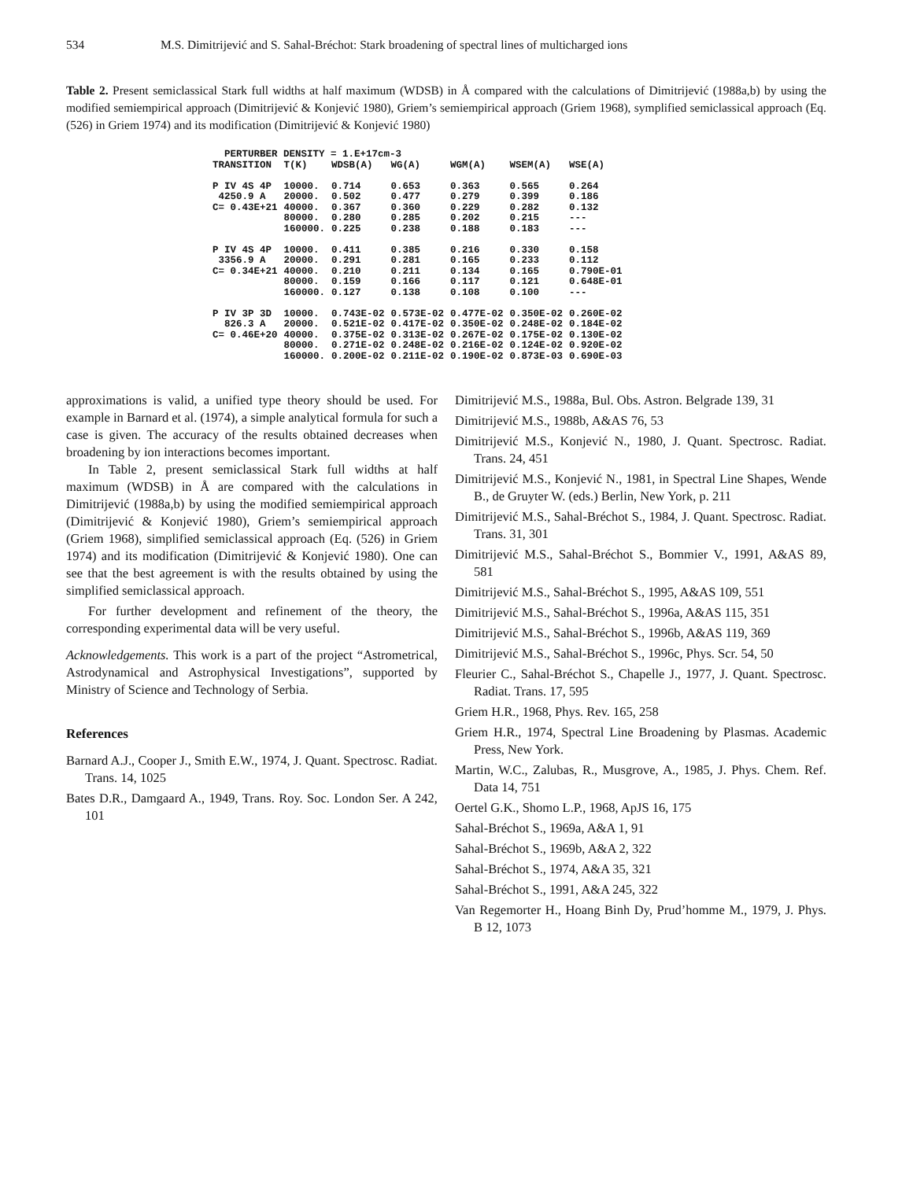534 M.S. Dimitrijević and S. Sahal-Bréchot: Stark broadening of spectral lines of multicharged ions
Table 2. Present semiclassical Stark full widths at half maximum (WDSB) in Å compared with the calculations of Dimitrijević (1988a,b) by using the modified semiempirical approach (Dimitrijević & Konjević 1980), Griem’s semiempirical approach (Griem 1968), symplified semiclassical approach (Eq. (526) in Griem 1974) and its modification (Dimitrijević & Konjević 1980)
| PERTURBER DENSITY = 1.E+17cm-3 | | | | | | |
| --- | --- | --- | --- | --- | --- | --- |
| TRANSITION | T(K) | WDSB(A) | WG(A) | WGM(A) | WSEM(A) | WSE(A) |
| P IV 4S 4P | 10000. | 0.714 | 0.653 | 0.363 | 0.565 | 0.264 |
| 4250.9 A | 20000. | 0.502 | 0.477 | 0.279 | 0.399 | 0.186 |
| C= 0.43E+21 | 40000. | 0.367 | 0.360 | 0.229 | 0.282 | 0.132 |
| | 80000. | 0.280 | 0.285 | 0.202 | 0.215 | --- |
| | 160000. | 0.225 | 0.238 | 0.188 | 0.183 | --- |
| P IV 4S 4P | 10000. | 0.411 | 0.385 | 0.216 | 0.330 | 0.158 |
| 3356.9 A | 20000. | 0.291 | 0.281 | 0.165 | 0.233 | 0.112 |
| C= 0.34E+21 | 40000. | 0.210 | 0.211 | 0.134 | 0.165 | 0.790E-01 |
| | 80000. | 0.159 | 0.166 | 0.117 | 0.121 | 0.648E-01 |
| | 160000. | 0.127 | 0.138 | 0.108 | 0.100 | --- |
| P IV 3P 3D | 10000. | 0.743E-02 | 0.573E-02 | 0.477E-02 | 0.350E-02 | 0.260E-02 |
| 826.3 A | 20000. | 0.521E-02 | 0.417E-02 | 0.350E-02 | 0.248E-02 | 0.184E-02 |
| C= 0.46E+20 | 40000. | 0.375E-02 | 0.313E-02 | 0.267E-02 | 0.175E-02 | 0.130E-02 |
| | 80000. | 0.271E-02 | 0.248E-02 | 0.216E-02 | 0.124E-02 | 0.920E-02 |
| | 160000. | 0.200E-02 | 0.211E-02 | 0.190E-02 | 0.873E-03 | 0.690E-03 |
approximations is valid, a unified type theory should be used. For example in Barnard et al. (1974), a simple analytical formula for such a case is given. The accuracy of the results obtained decreases when broadening by ion interactions becomes important.
In Table 2, present semiclassical Stark full widths at half maximum (WDSB) in Å are compared with the calculations in Dimitrijević (1988a,b) by using the modified semiempirical approach (Dimitrijević & Konjević 1980), Griem’s semiempirical approach (Griem 1968), simplified semiclassical approach (Eq. (526) in Griem 1974) and its modification (Dimitrijević & Konjević 1980). One can see that the best agreement is with the results obtained by using the simplified semiclassical approach.
For further development and refinement of the theory, the corresponding experimental data will be very useful.
Acknowledgements. This work is a part of the project “Astrometrical, Astrodynamical and Astrophysical Investigations”, supported by Ministry of Science and Technology of Serbia.
References
Barnard A.J., Cooper J., Smith E.W., 1974, J. Quant. Spectrosc. Radiat. Trans. 14, 1025
Bates D.R., Damgaard A., 1949, Trans. Roy. Soc. London Ser. A 242, 101
Dimitrijević M.S., 1988a, Bul. Obs. Astron. Belgrade 139, 31
Dimitrijević M.S., 1988b, A&AS 76, 53
Dimitrijević M.S., Konjević N., 1980, J. Quant. Spectrosc. Radiat. Trans. 24, 451
Dimitrijević M.S., Konjević N., 1981, in Spectral Line Shapes, Wende B., de Gruyter W. (eds.) Berlin, New York, p. 211
Dimitrijević M.S., Sahal-Bréchot S., 1984, J. Quant. Spectrosc. Radiat. Trans. 31, 301
Dimitrijević M.S., Sahal-Bréchot S., Bommier V., 1991, A&AS 89, 581
Dimitrijević M.S., Sahal-Bréchot S., 1995, A&AS 109, 551
Dimitrijević M.S., Sahal-Bréchot S., 1996a, A&AS 115, 351
Dimitrijević M.S., Sahal-Bréchot S., 1996b, A&AS 119, 369
Dimitrijević M.S., Sahal-Bréchot S., 1996c, Phys. Scr. 54, 50
Fleurier C., Sahal-Bréchot S., Chapelle J., 1977, J. Quant. Spectrosc. Radiat. Trans. 17, 595
Griem H.R., 1968, Phys. Rev. 165, 258
Griem H.R., 1974, Spectral Line Broadening by Plasmas. Academic Press, New York.
Martin, W.C., Zalubas, R., Musgrove, A., 1985, J. Phys. Chem. Ref. Data 14, 751
Oertel G.K., Shomo L.P., 1968, ApJS 16, 175
Sahal-Bréchot S., 1969a, A&A 1, 91
Sahal-Bréchot S., 1969b, A&A 2, 322
Sahal-Bréchot S., 1974, A&A 35, 321
Sahal-Bréchot S., 1991, A&A 245, 322
Van Regemorter H., Hoang Binh Dy, Prud’homme M., 1979, J. Phys. B 12, 1073